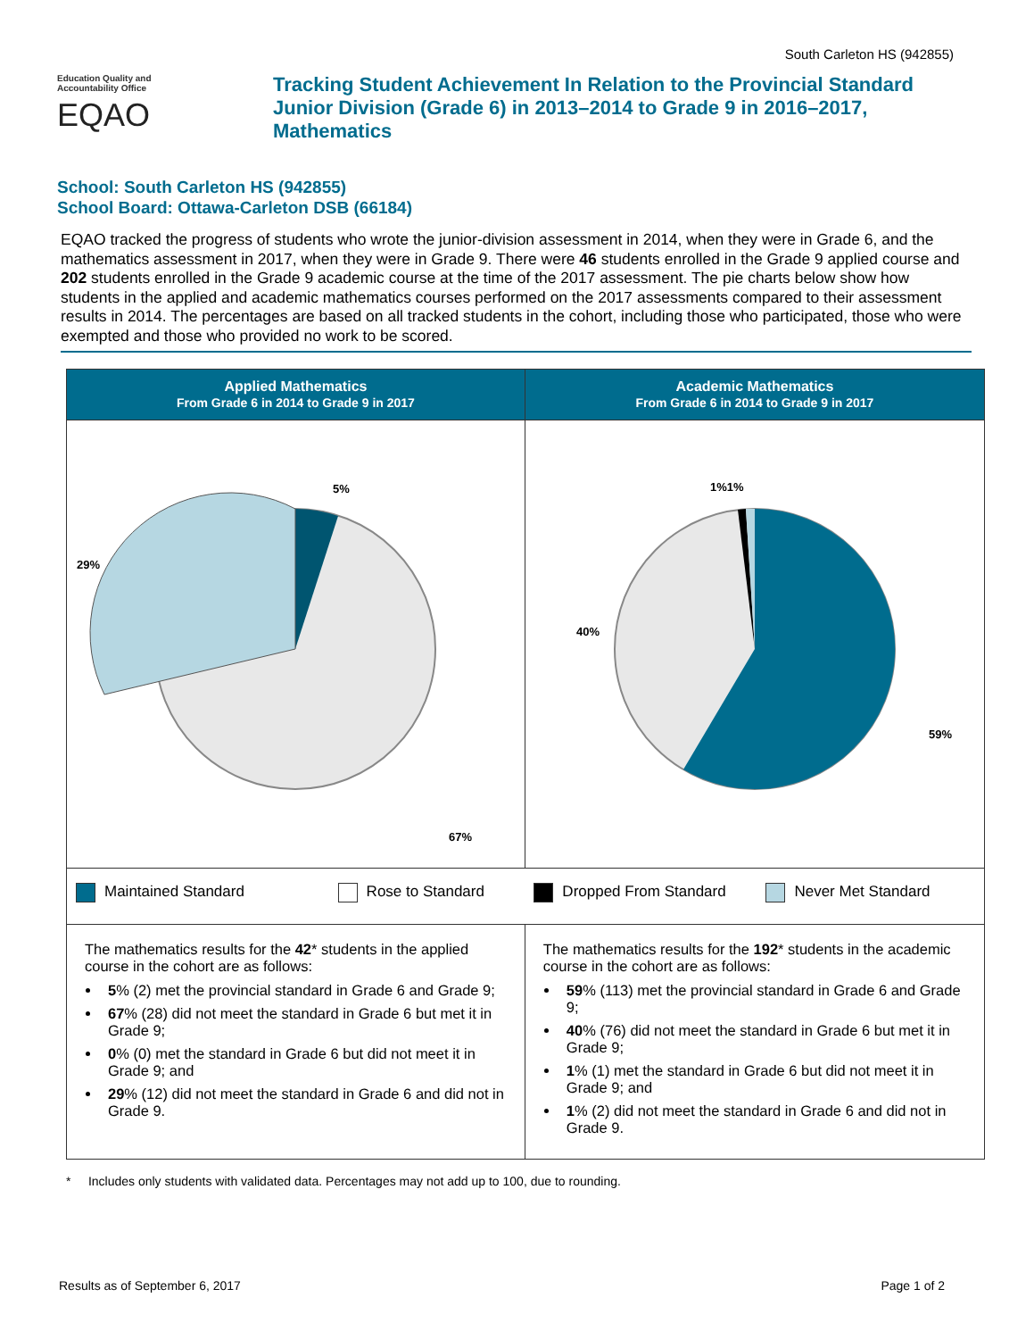South Carleton HS (942855)
Education Quality and
Accountability Office
EQAO
Tracking Student Achievement In Relation to the Provincial Standard
Junior Division (Grade 6) in 2013–2014 to Grade 9 in 2016–2017,
Mathematics
School: South Carleton HS (942855)
School Board: Ottawa-Carleton DSB (66184)
EQAO tracked the progress of students who wrote the junior-division assessment in 2014, when they were in Grade 6, and the mathematics assessment in 2017, when they were in Grade 9. There were 46 students enrolled in the Grade 9 applied course and 202 students enrolled in the Grade 9 academic course at the time of the 2017 assessment. The pie charts below show how students in the applied and academic mathematics courses performed on the 2017 assessments compared to their assessment results in 2014. The percentages are based on all tracked students in the cohort, including those who participated, those who were exempted and those who provided no work to be scored.
| Applied Mathematics From Grade 6 in 2014 to Grade 9 in 2017 | Academic Mathematics From Grade 6 in 2014 to Grade 9 in 2017 |
| --- | --- |
| 5% 29% 67% | 1%1% 40% 59% |
| Maintained Standard Rose to Standard | Dropped From Standard Never Met Standard |
| The mathematics results for the 42 * students in the applied course in the cohort are as follows: 5 % (2) met the provincial standard in Grade 6 and Grade 9; 67 % (28) did not meet the standard in Grade 6 but met it in Grade 9; 0 % (0) met the standard in Grade 6 but did not meet it in Grade 9; and 29 % (12) did not meet the standard in Grade 6 and did not in Grade 9. | The mathematics results for the 192 * students in the academic course in the cohort are as follows: 59 % (113) met the provincial standard in Grade 6 and Grade 9; 40 % (76) did not meet the standard in Grade 6 but met it in Grade 9; 1 % (1) met the standard in Grade 6 but did not meet it in Grade 9; and 1 % (2) did not meet the standard in Grade 6 and did not in Grade 9. |
* Includes only students with validated data. Percentages may not add up to 100, due to rounding.
Results as of September 6, 2017 Page 1 of 2